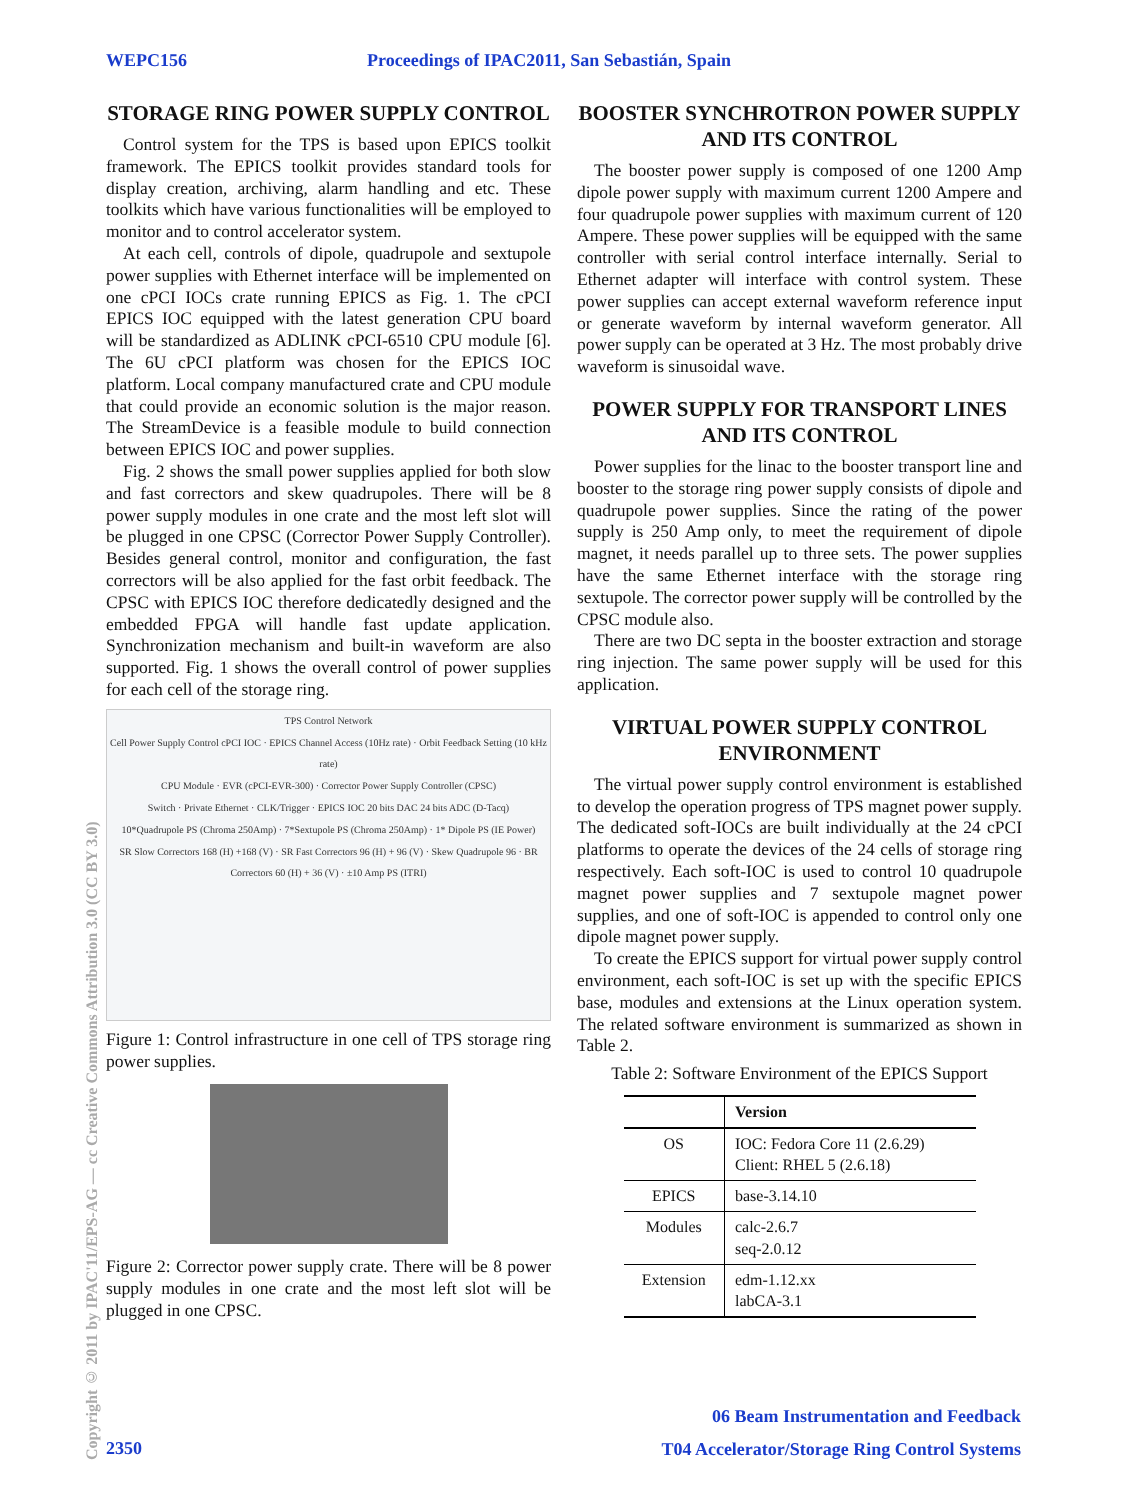WEPC156 Proceedings of IPAC2011, San Sebastián, Spain
STORAGE RING POWER SUPPLY CONTROL
Control system for the TPS is based upon EPICS toolkit framework. The EPICS toolkit provides standard tools for display creation, archiving, alarm handling and etc. These toolkits which have various functionalities will be employed to monitor and to control accelerator system.
At each cell, controls of dipole, quadrupole and sextupole power supplies with Ethernet interface will be implemented on one cPCI IOCs crate running EPICS as Fig. 1. The cPCI EPICS IOC equipped with the latest generation CPU board will be standardized as ADLINK cPCI-6510 CPU module [6]. The 6U cPCI platform was chosen for the EPICS IOC platform. Local company manufactured crate and CPU module that could provide an economic solution is the major reason. The StreamDevice is a feasible module to build connection between EPICS IOC and power supplies.
Fig. 2 shows the small power supplies applied for both slow and fast correctors and skew quadrupoles. There will be 8 power supply modules in one crate and the most left slot will be plugged in one CPSC (Corrector Power Supply Controller). Besides general control, monitor and configuration, the fast correctors will be also applied for the fast orbit feedback. The CPSC with EPICS IOC therefore dedicatedly designed and the embedded FPGA will handle fast update application. Synchronization mechanism and built-in waveform are also supported. Fig. 1 shows the overall control of power supplies for each cell of the storage ring.
TPS Control Network
Cell Power Supply Control cPCI IOC · EPICS Channel Access (10Hz rate) · Orbit Feedback Setting (10 kHz rate)
CPU Module · EVR (cPCI-EVR-300) · Corrector Power Supply Controller (CPSC)
Switch · Private Ethernet · CLK/Trigger · EPICS IOC 20 bits DAC 24 bits ADC (D-Tacq)
10*Quadrupole PS (Chroma 250Amp) · 7*Sextupole PS (Chroma 250Amp) · 1* Dipole PS (IE Power)
SR Slow Correctors 168 (H) +168 (V) · SR Fast Correctors 96 (H) + 96 (V) · Skew Quadrupole 96 · BR Correctors 60 (H) + 36 (V) · ±10 Amp PS (ITRI)
Figure 1: Control infrastructure in one cell of TPS storage ring power supplies.
Figure 2: Corrector power supply crate. There will be 8 power supply modules in one crate and the most left slot will be plugged in one CPSC.
BOOSTER SYNCHROTRON POWER SUPPLY AND ITS CONTROL
The booster power supply is composed of one 1200 Amp dipole power supply with maximum current 1200 Ampere and four quadrupole power supplies with maximum current of 120 Ampere. These power supplies will be equipped with the same controller with serial control interface internally. Serial to Ethernet adapter will interface with control system. These power supplies can accept external waveform reference input or generate waveform by internal waveform generator. All power supply can be operated at 3 Hz. The most probably drive waveform is sinusoidal wave.
POWER SUPPLY FOR TRANSPORT LINES AND ITS CONTROL
Power supplies for the linac to the booster transport line and booster to the storage ring power supply consists of dipole and quadrupole power supplies. Since the rating of the power supply is 250 Amp only, to meet the requirement of dipole magnet, it needs parallel up to three sets. The power supplies have the same Ethernet interface with the storage ring sextupole. The corrector power supply will be controlled by the CPSC module also.
There are two DC septa in the booster extraction and storage ring injection. The same power supply will be used for this application.
VIRTUAL POWER SUPPLY CONTROL ENVIRONMENT
The virtual power supply control environment is established to develop the operation progress of TPS magnet power supply. The dedicated soft-IOCs are built individually at the 24 cPCI platforms to operate the devices of the 24 cells of storage ring respectively. Each soft-IOC is used to control 10 quadrupole magnet power supplies and 7 sextupole magnet power supplies, and one of soft-IOC is appended to control only one dipole magnet power supply.
To create the EPICS support for virtual power supply control environment, each soft-IOC is set up with the specific EPICS base, modules and extensions at the Linux operation system. The related software environment is summarized as shown in Table 2.
Table 2: Software Environment of the EPICS Support
| | Version |
| --- | --- |
| OS | IOC: Fedora Core 11 (2.6.29) Client: RHEL 5 (2.6.18) |
| EPICS | base-3.14.10 |
| Modules | calc-2.6.7 seq-2.0.12 |
| Extension | edm-1.12.xx labCA-3.1 |
Copyright © 2011 by IPAC'11/EPS-AG — cc Creative Commons Attribution 3.0 (CC BY 3.0)
2350
06 Beam Instrumentation and Feedback
T04 Accelerator/Storage Ring Control Systems